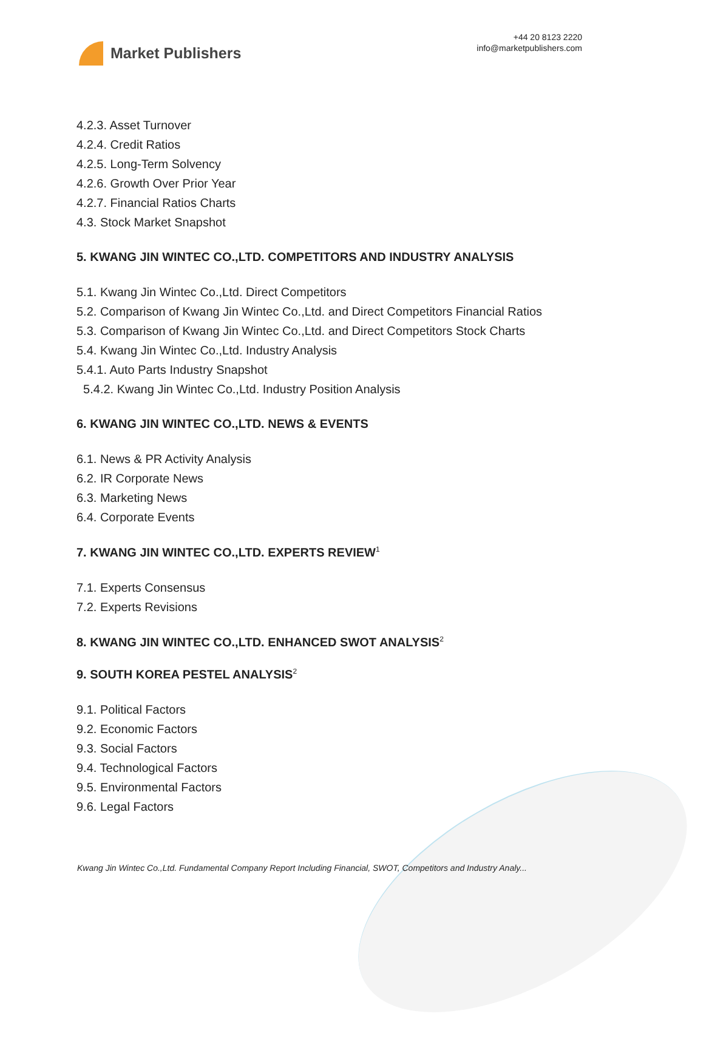Market Publishers
+44 20 8123 2220
info@marketpublishers.com
4.2.3. Asset Turnover
4.2.4. Credit Ratios
4.2.5. Long-Term Solvency
4.2.6. Growth Over Prior Year
4.2.7. Financial Ratios Charts
4.3. Stock Market Snapshot
5. KWANG JIN WINTEC CO.,LTD. COMPETITORS AND INDUSTRY ANALYSIS
5.1. Kwang Jin Wintec Co.,Ltd. Direct Competitors
5.2. Comparison of Kwang Jin Wintec Co.,Ltd. and Direct Competitors Financial Ratios
5.3. Comparison of Kwang Jin Wintec Co.,Ltd. and Direct Competitors Stock Charts
5.4. Kwang Jin Wintec Co.,Ltd. Industry Analysis
5.4.1. Auto Parts Industry Snapshot
5.4.2. Kwang Jin Wintec Co.,Ltd. Industry Position Analysis
6. KWANG JIN WINTEC CO.,LTD. NEWS & EVENTS
6.1. News & PR Activity Analysis
6.2. IR Corporate News
6.3. Marketing News
6.4. Corporate Events
7. KWANG JIN WINTEC CO.,LTD. EXPERTS REVIEW<sup>1</sup>
7.1. Experts Consensus
7.2. Experts Revisions
8. KWANG JIN WINTEC CO.,LTD. ENHANCED SWOT ANALYSIS<sup>2</sup>
9. SOUTH KOREA PESTEL ANALYSIS<sup>2</sup>
9.1. Political Factors
9.2. Economic Factors
9.3. Social Factors
9.4. Technological Factors
9.5. Environmental Factors
9.6. Legal Factors
Kwang Jin Wintec Co.,Ltd. Fundamental Company Report Including Financial, SWOT, Competitors and Industry Analy...